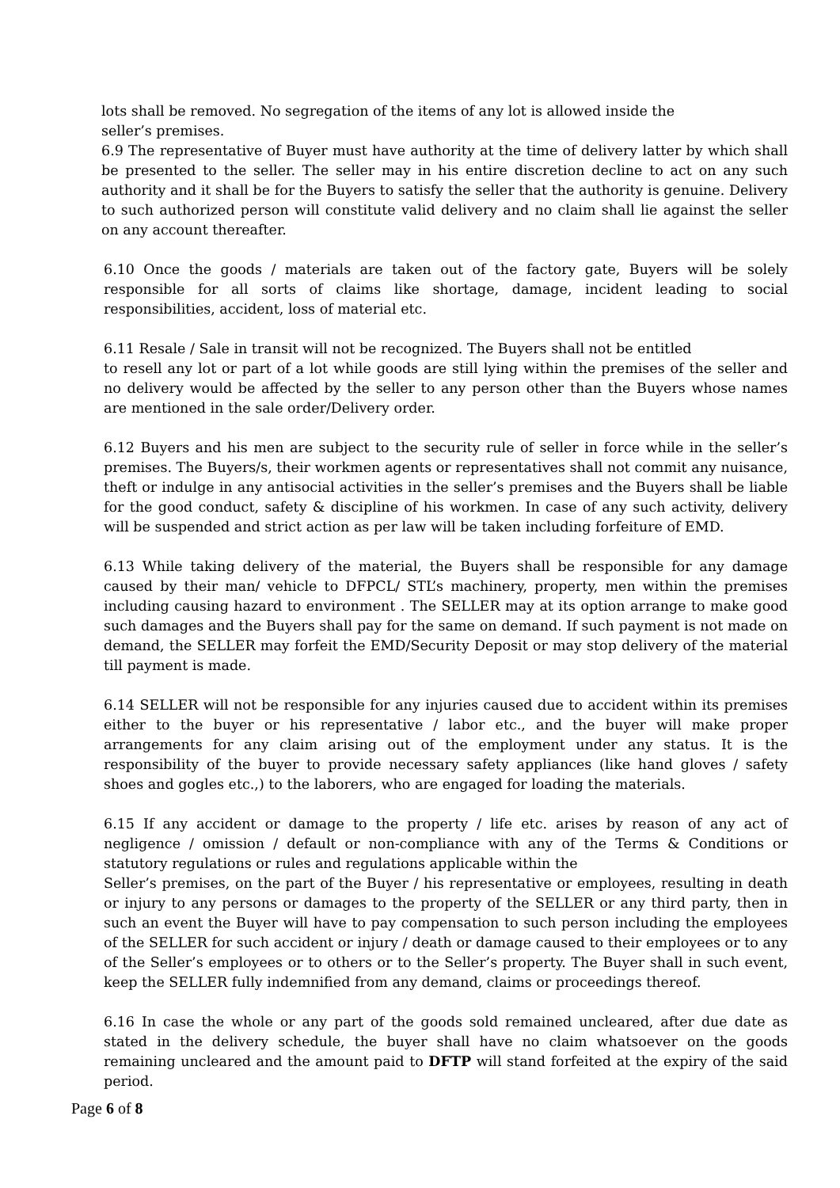lots shall be removed. No segregation of the items of any lot is allowed inside the
seller’s premises.
6.9 The representative of Buyer must have authority at the time of delivery latter by which shall be presented to the seller. The seller may in his entire discretion decline to act on any such authority and it shall be for the Buyers to satisfy the seller that the authority is genuine. Delivery to such authorized person will constitute valid delivery and no claim shall lie against the seller on any account thereafter.
6.10 Once the goods / materials are taken out of the factory gate, Buyers will be solely responsible for all sorts of claims like shortage, damage, incident leading to social responsibilities, accident, loss of material etc.
6.11 Resale / Sale in transit will not be recognized. The Buyers shall not be entitled
to resell any lot or part of a lot while goods are still lying within the premises of the seller and no delivery would be affected by the seller to any person other than the Buyers whose names are mentioned in the sale order/Delivery order.
6.12 Buyers and his men are subject to the security rule of seller in force while in the seller’s premises. The Buyers/s, their workmen agents or representatives shall not commit any nuisance, theft or indulge in any antisocial activities in the seller’s premises and the Buyers shall be liable for the good conduct, safety & discipline of his workmen. In case of any such activity, delivery will be suspended and strict action as per law will be taken including forfeiture of EMD.
6.13 While taking delivery of the material, the Buyers shall be responsible for any damage caused by their man/ vehicle to DFPCL/ STL’s machinery, property, men within the premises including causing hazard to environment . The SELLER may at its option arrange to make good such damages and the Buyers shall pay for the same on demand. If such payment is not made on demand, the SELLER may forfeit the EMD/Security Deposit or may stop delivery of the material till payment is made.
6.14 SELLER will not be responsible for any injuries caused due to accident within its premises either to the buyer or his representative / labor etc., and the buyer will make proper arrangements for any claim arising out of the employment under any status. It is the responsibility of the buyer to provide necessary safety appliances (like hand gloves / safety shoes and gogles etc.,) to the laborers, who are engaged for loading the materials.
6.15 If any accident or damage to the property / life etc. arises by reason of any act of negligence / omission / default or non-compliance with any of the Terms & Conditions or statutory regulations or rules and regulations applicable within the
Seller’s premises, on the part of the Buyer / his representative or employees, resulting in death or injury to any persons or damages to the property of the SELLER or any third party, then in such an event the Buyer will have to pay compensation to such person including the employees of the SELLER for such accident or injury / death or damage caused to their employees or to any of the Seller’s employees or to others or to the Seller’s property. The Buyer shall in such event, keep the SELLER fully indemnified from any demand, claims or proceedings thereof.
6.16 In case the whole or any part of the goods sold remained uncleared, after due date as stated in the delivery schedule, the buyer shall have no claim whatsoever on the goods remaining uncleared and the amount paid to DFTP will stand forfeited at the expiry of the said period.
Page 6 of 8